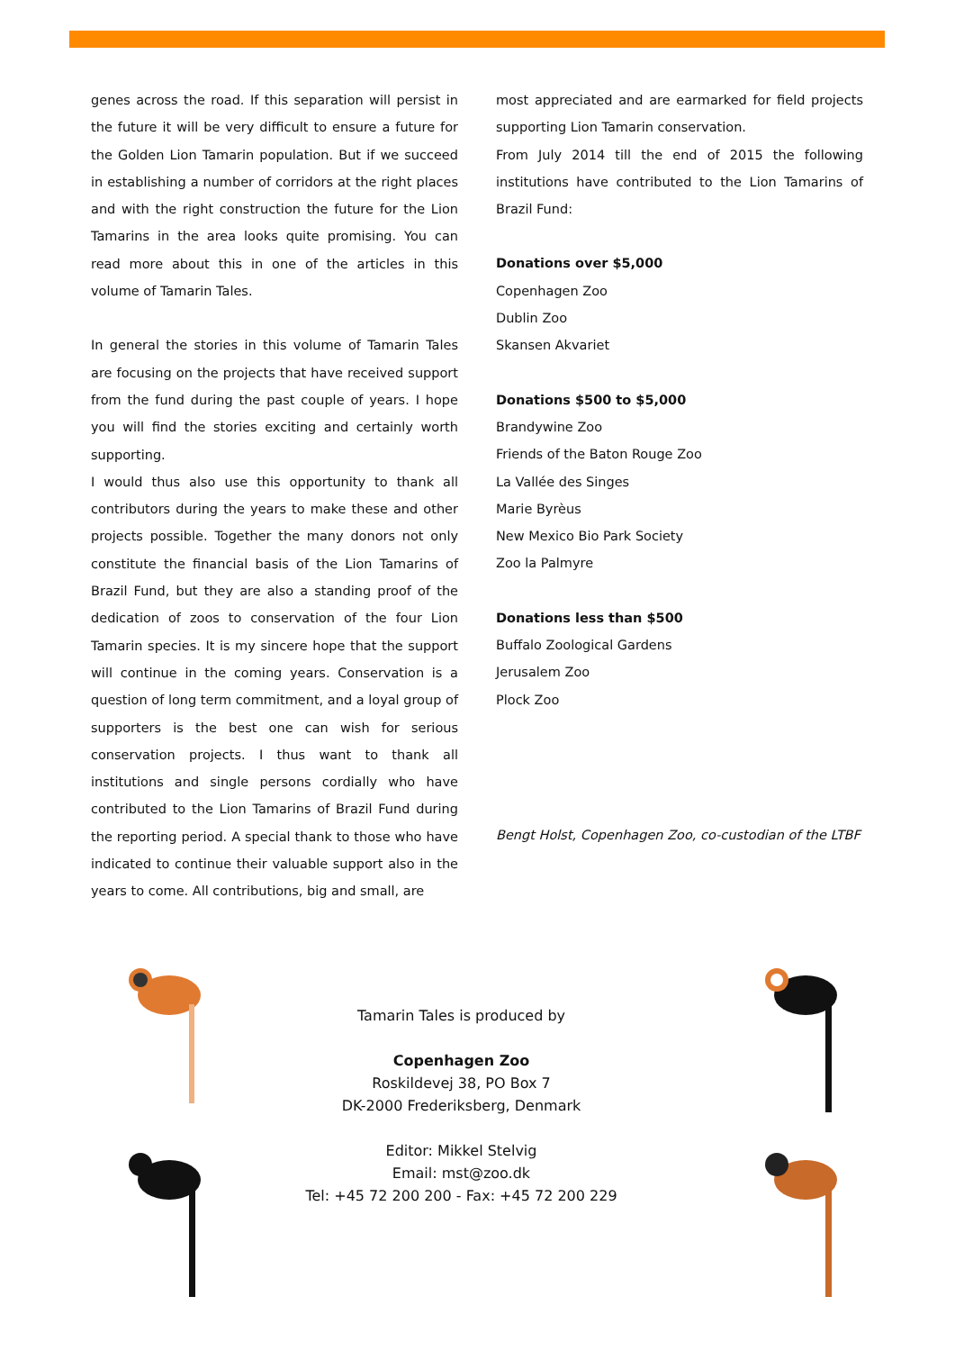genes across the road. If this separation will persist in the future it will be very difficult to ensure a future for the Golden Lion Tamarin population. But if we succeed in establishing a number of corridors at the right places and with the right construction the future for the Lion Tamarins in the area looks quite promising. You can read more about this in one of the articles in this volume of Tamarin Tales.
In general the stories in this volume of Tamarin Tales are focusing on the projects that have received support from the fund during the past couple of years. I hope you will find the stories exciting and certainly worth supporting.
I would thus also use this opportunity to thank all contributors during the years to make these and other projects possible. Together the many donors not only constitute the financial basis of the Lion Tamarins of Brazil Fund, but they are also a standing proof of the dedication of zoos to conservation of the four Lion Tamarin species. It is my sincere hope that the support will continue in the coming years. Conservation is a question of long term commitment, and a loyal group of supporters is the best one can wish for serious conservation projects. I thus want to thank all institutions and single persons cordially who have contributed to the Lion Tamarins of Brazil Fund during the reporting period. A special thank to those who have indicated to continue their valuable support also in the years to come. All contributions, big and small, are
most appreciated and are earmarked for field projects supporting Lion Tamarin conservation.
From July 2014 till the end of 2015 the following institutions have contributed to the Lion Tamarins of Brazil Fund:
Donations over $5,000
Copenhagen Zoo
Dublin Zoo
Skansen Akvariet
Donations $500 to $5,000
Brandywine Zoo
Friends of the Baton Rouge Zoo
La Vallée des Singes
Marie Byrèus
New Mexico Bio Park Society
Zoo la Palmyre
Donations less than $500
Buffalo Zoological Gardens
Jerusalem Zoo
Plock Zoo
Bengt Holst, Copenhagen Zoo, co-custodian of the LTBF
Tamarin Tales is produced by
Copenhagen Zoo
Roskildevej 38, PO Box 7
DK-2000 Frederiksberg, Denmark
Editor: Mikkel Stelvig
Email: mst@zoo.dk
Tel: +45 72 200 200 - Fax: +45 72 200 229